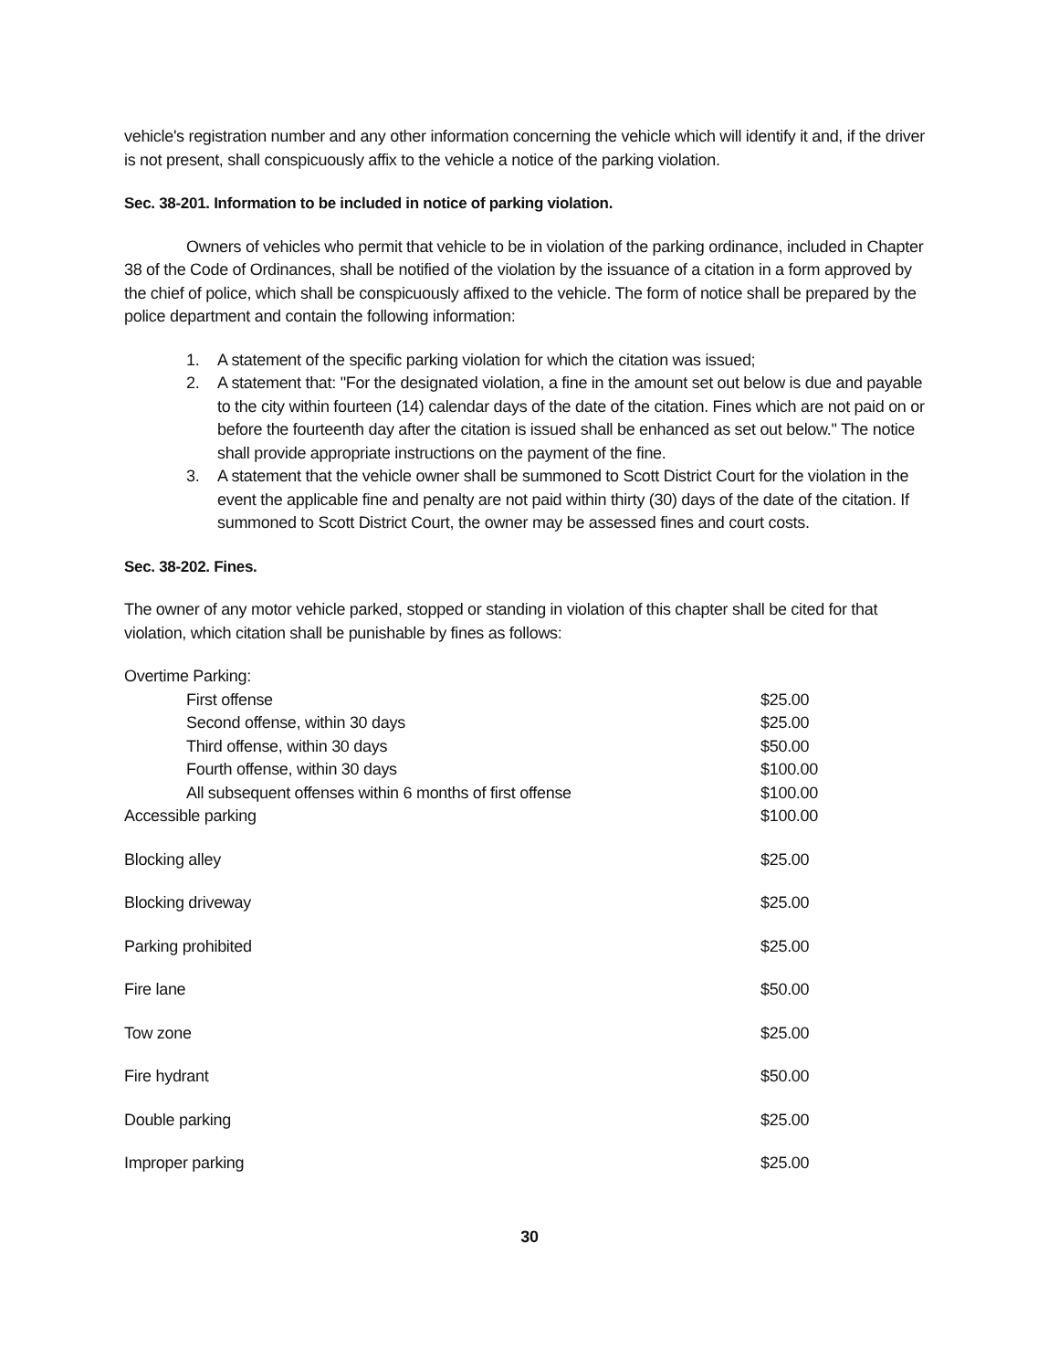vehicle's registration number and any other information concerning the vehicle which will identify it and, if the driver is not present, shall conspicuously affix to the vehicle a notice of the parking violation.
Sec. 38-201. Information to be included in notice of parking violation.
Owners of vehicles who permit that vehicle to be in violation of the parking ordinance, included in Chapter 38 of the Code of Ordinances, shall be notified of the violation by the issuance of a citation in a form approved by the chief of police, which shall be conspicuously affixed to the vehicle. The form of notice shall be prepared by the police department and contain the following information:
1. A statement of the specific parking violation for which the citation was issued;
2. A statement that: "For the designated violation, a fine in the amount set out below is due and payable to the city within fourteen (14) calendar days of the date of the citation. Fines which are not paid on or before the fourteenth day after the citation is issued shall be enhanced as set out below." The notice shall provide appropriate instructions on the payment of the fine.
3. A statement that the vehicle owner shall be summoned to Scott District Court for the violation in the event the applicable fine and penalty are not paid within thirty (30) days of the date of the citation. If summoned to Scott District Court, the owner may be assessed fines and court costs.
Sec. 38-202. Fines.
The owner of any motor vehicle parked, stopped or standing in violation of this chapter shall be cited for that violation, which citation shall be punishable by fines as follows:
| Overtime Parking: | |
| First offense | $25.00 |
| Second offense, within 30 days | $25.00 |
| Third offense, within 30 days | $50.00 |
| Fourth offense, within 30 days | $100.00 |
| All subsequent offenses within 6 months of first offense | $100.00 |
| Accessible parking | $100.00 |
| Blocking alley | $25.00 |
| Blocking driveway | $25.00 |
| Parking prohibited | $25.00 |
| Fire lane | $50.00 |
| Tow zone | $25.00 |
| Fire hydrant | $50.00 |
| Double parking | $25.00 |
| Improper parking | $25.00 |
30